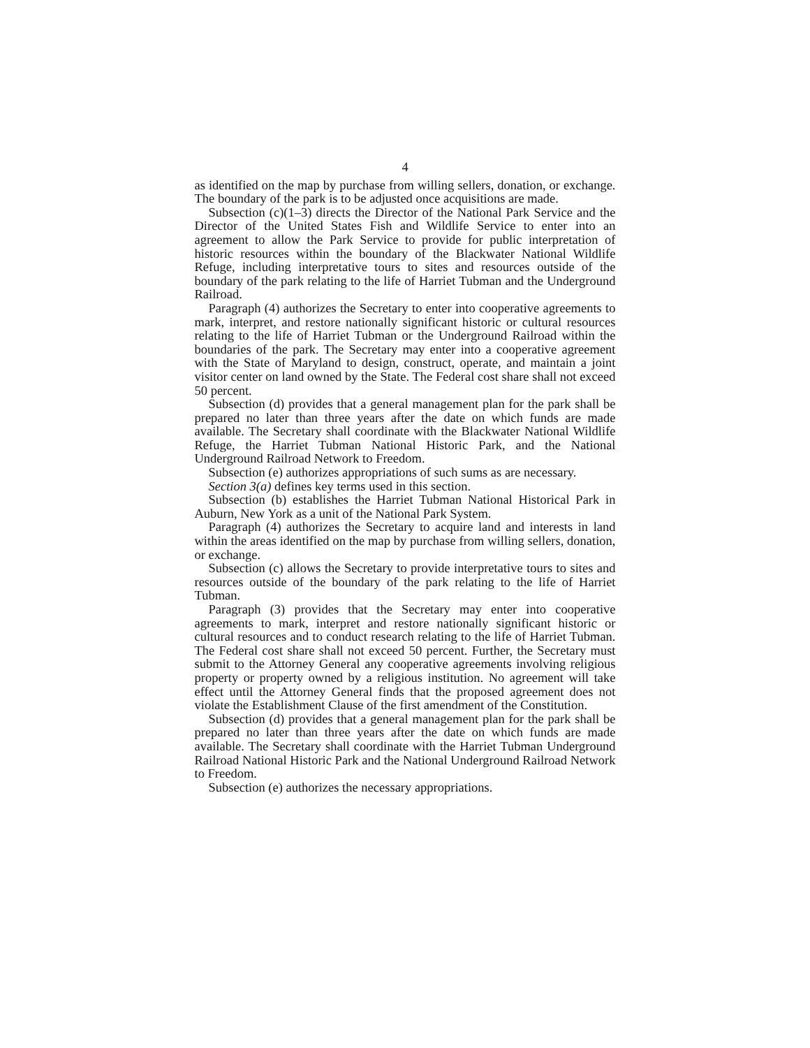4
as identified on the map by purchase from willing sellers, donation, or exchange. The boundary of the park is to be adjusted once acquisitions are made.
Subsection (c)(1–3) directs the Director of the National Park Service and the Director of the United States Fish and Wildlife Service to enter into an agreement to allow the Park Service to provide for public interpretation of historic resources within the boundary of the Blackwater National Wildlife Refuge, including interpretative tours to sites and resources outside of the boundary of the park relating to the life of Harriet Tubman and the Underground Railroad.
Paragraph (4) authorizes the Secretary to enter into cooperative agreements to mark, interpret, and restore nationally significant historic or cultural resources relating to the life of Harriet Tubman or the Underground Railroad within the boundaries of the park. The Secretary may enter into a cooperative agreement with the State of Maryland to design, construct, operate, and maintain a joint visitor center on land owned by the State. The Federal cost share shall not exceed 50 percent.
Subsection (d) provides that a general management plan for the park shall be prepared no later than three years after the date on which funds are made available. The Secretary shall coordinate with the Blackwater National Wildlife Refuge, the Harriet Tubman National Historic Park, and the National Underground Railroad Network to Freedom.
Subsection (e) authorizes appropriations of such sums as are necessary.
Section 3(a) defines key terms used in this section.
Subsection (b) establishes the Harriet Tubman National Historical Park in Auburn, New York as a unit of the National Park System.
Paragraph (4) authorizes the Secretary to acquire land and interests in land within the areas identified on the map by purchase from willing sellers, donation, or exchange.
Subsection (c) allows the Secretary to provide interpretative tours to sites and resources outside of the boundary of the park relating to the life of Harriet Tubman.
Paragraph (3) provides that the Secretary may enter into cooperative agreements to mark, interpret and restore nationally significant historic or cultural resources and to conduct research relating to the life of Harriet Tubman. The Federal cost share shall not exceed 50 percent. Further, the Secretary must submit to the Attorney General any cooperative agreements involving religious property or property owned by a religious institution. No agreement will take effect until the Attorney General finds that the proposed agreement does not violate the Establishment Clause of the first amendment of the Constitution.
Subsection (d) provides that a general management plan for the park shall be prepared no later than three years after the date on which funds are made available. The Secretary shall coordinate with the Harriet Tubman Underground Railroad National Historic Park and the National Underground Railroad Network to Freedom.
Subsection (e) authorizes the necessary appropriations.